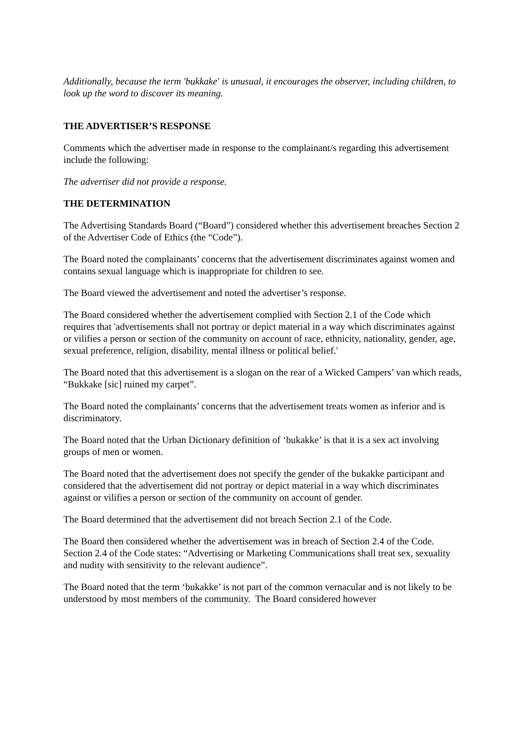Additionally, because the term 'bukkake' is unusual, it encourages the observer, including children, to look up the word to discover its meaning.
THE ADVERTISER’S RESPONSE
Comments which the advertiser made in response to the complainant/s regarding this advertisement include the following:
The advertiser did not provide a response.
THE DETERMINATION
The Advertising Standards Board (“Board”) considered whether this advertisement breaches Section 2 of the Advertiser Code of Ethics (the “Code”).
The Board noted the complainants’ concerns that the advertisement discriminates against women and contains sexual language which is inappropriate for children to see.
The Board viewed the advertisement and noted the advertiser’s response.
The Board considered whether the advertisement complied with Section 2.1 of the Code which requires that 'advertisements shall not portray or depict material in a way which discriminates against or vilifies a person or section of the community on account of race, ethnicity, nationality, gender, age, sexual preference, religion, disability, mental illness or political belief.'
The Board noted that this advertisement is a slogan on the rear of a Wicked Campers’ van which reads, “Bukkake [sic] ruined my carpet”.
The Board noted the complainants’ concerns that the advertisement treats women as inferior and is discriminatory.
The Board noted that the Urban Dictionary definition of ‘bukakke’ is that it is a sex act involving groups of men or women.
The Board noted that the advertisement does not specify the gender of the bukakke participant and considered that the advertisement did not portray or depict material in a way which discriminates against or vilifies a person or section of the community on account of gender.
The Board determined that the advertisement did not breach Section 2.1 of the Code.
The Board then considered whether the advertisement was in breach of Section 2.4 of the Code. Section 2.4 of the Code states: “Advertising or Marketing Communications shall treat sex, sexuality and nudity with sensitivity to the relevant audience”.
The Board noted that the term ‘bukakke’ is not part of the common vernacular and is not likely to be understood by most members of the community. The Board considered however